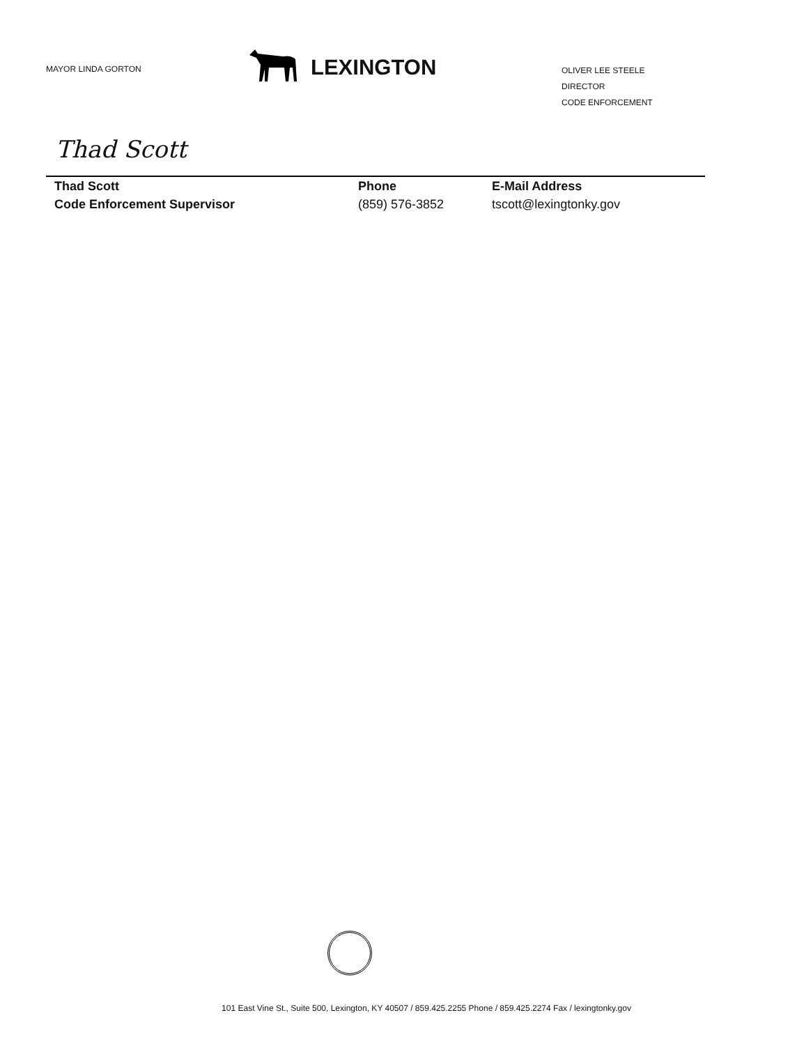MAYOR LINDA GORTON
LEXINGTON
OLIVER LEE STEELE
DIRECTOR
CODE ENFORCEMENT
Thad Scott
Thad Scott
Code Enforcement Supervisor
Phone
(859) 576-3852
E-Mail Address
tscott@lexingtonky.gov
101 East Vine St., Suite 500, Lexington, KY 40507 / 859.425.2255 Phone / 859.425.2274 Fax / lexingtonky.gov